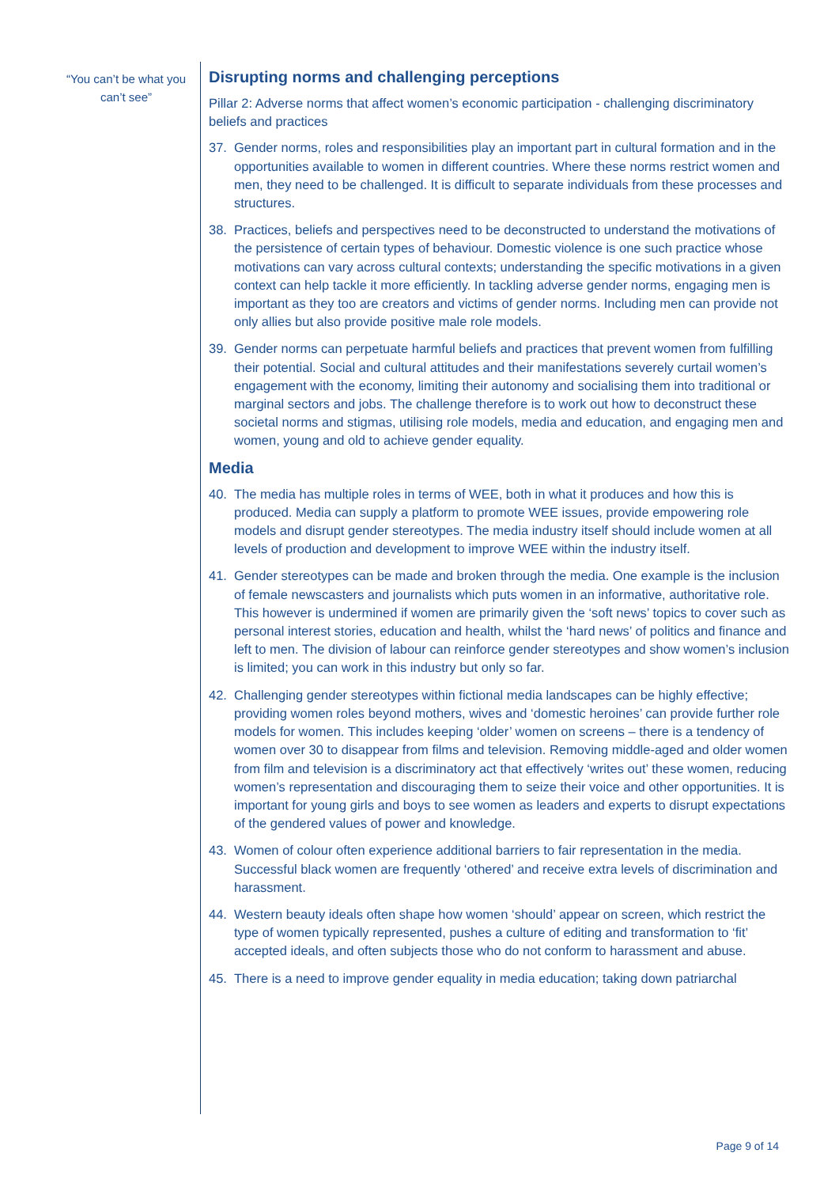“You can’t be what you can’t see”
Disrupting norms and challenging perceptions
Pillar 2: Adverse norms that affect women’s economic participation - challenging discriminatory beliefs and practices
37. Gender norms, roles and responsibilities play an important part in cultural formation and in the opportunities available to women in different countries. Where these norms restrict women and men, they need to be challenged. It is difficult to separate individuals from these processes and structures.
38. Practices, beliefs and perspectives need to be deconstructed to understand the motivations of the persistence of certain types of behaviour. Domestic violence is one such practice whose motivations can vary across cultural contexts; understanding the specific motivations in a given context can help tackle it more efficiently. In tackling adverse gender norms, engaging men is important as they too are creators and victims of gender norms. Including men can provide not only allies but also provide positive male role models.
39. Gender norms can perpetuate harmful beliefs and practices that prevent women from fulfilling their potential. Social and cultural attitudes and their manifestations severely curtail women’s engagement with the economy, limiting their autonomy and socialising them into traditional or marginal sectors and jobs. The challenge therefore is to work out how to deconstruct these societal norms and stigmas, utilising role models, media and education, and engaging men and women, young and old to achieve gender equality.
Media
40. The media has multiple roles in terms of WEE, both in what it produces and how this is produced. Media can supply a platform to promote WEE issues, provide empowering role models and disrupt gender stereotypes. The media industry itself should include women at all levels of production and development to improve WEE within the industry itself.
41. Gender stereotypes can be made and broken through the media. One example is the inclusion of female newscasters and journalists which puts women in an informative, authoritative role. This however is undermined if women are primarily given the ‘soft news’ topics to cover such as personal interest stories, education and health, whilst the ‘hard news’ of politics and finance and left to men. The division of labour can reinforce gender stereotypes and show women’s inclusion is limited; you can work in this industry but only so far.
42. Challenging gender stereotypes within fictional media landscapes can be highly effective; providing women roles beyond mothers, wives and ‘domestic heroines’ can provide further role models for women. This includes keeping ‘older’ women on screens – there is a tendency of women over 30 to disappear from films and television. Removing middle-aged and older women from film and television is a discriminatory act that effectively ‘writes out’ these women, reducing women’s representation and discouraging them to seize their voice and other opportunities. It is important for young girls and boys to see women as leaders and experts to disrupt expectations of the gendered values of power and knowledge.
43. Women of colour often experience additional barriers to fair representation in the media. Successful black women are frequently ‘othered’ and receive extra levels of discrimination and harassment.
44. Western beauty ideals often shape how women ‘should’ appear on screen, which restrict the type of women typically represented, pushes a culture of editing and transformation to ‘fit’ accepted ideals, and often subjects those who do not conform to harassment and abuse.
45. There is a need to improve gender equality in media education; taking down patriarchal
Page 9 of 14